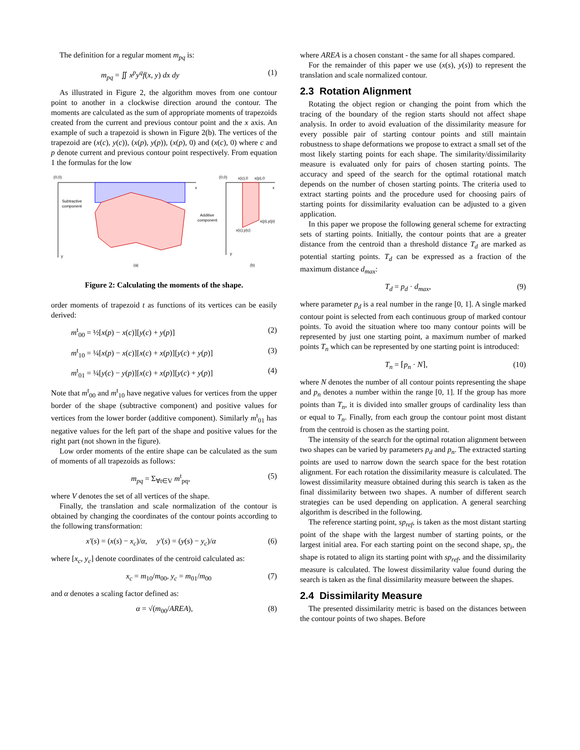The definition for a regular moment m<sub>pq</sub> is:
m<sub>pq</sub> = ∬ x<sup>p</sup>y<sup>q</sup>f(x, y) dx dy (1)
As illustrated in Figure 2, the algorithm moves from one contour point to another in a clockwise direction around the contour. The moments are calculated as the sum of appropriate moments of trapezoids created from the current and previous contour point and the x axis. An example of such a trapezoid is shown in Figure 2(b). The vertices of the trapezoid are (x(c), y(c)), (x(p), y(p)), (x(p), 0) and (x(c), 0) where c and p denote current and previous contour point respectively. From equation 1 the formulas for the low
(0,0)
x
y
Subtractive
component
Additive
component
(a)
(0,0)
x(c),0
x(p),0
x
y
x(p),y(p)
x(c),y(c)
(b)
Figure 2: Calculating the moments of the shape.
order moments of trapezoid t as functions of its vertices can be easily derived:
m<sup>t</sup><sub>00</sub> = ½[x(p) − x(c)][y(c) + y(p)] (2)
m<sup>t</sup><sub>10</sub> = ¼[x(p) − x(c)][x(c) + x(p)][y(c) + y(p)] (3)
m<sup>t</sup><sub>01</sub> = ¼[y(c) − y(p)][x(c) + x(p)][y(c) + y(p)] (4)
Note that m<sup>t</sup><sub>00</sub> and m<sup>t</sup><sub>10</sub> have negative values for vertices from the upper border of the shape (subtractive component) and positive values for vertices from the lower border (additive component). Similarly m<sup>t</sup><sub>01</sub> has negative values for the left part of the shape and positive values for the right part (not shown in the figure).
Low order moments of the entire shape can be calculated as the sum of moments of all trapezoids as follows:
m<sub>pq</sub> = Σ<sub>∀t∈V</sub> m<sup>t</sup><sub>pq</sub>, (5)
where V denotes the set of all vertices of the shape.
Finally, the translation and scale normalization of the contour is obtained by changing the coordinates of the contour points according to the following transformation:
x′(s) = (x(s) − x<sub>c</sub>)/α, y′(s) = (y(s) − y<sub>c</sub>)/α (6)
where [x<sub>c</sub>, y<sub>c</sub>] denote coordinates of the centroid calculated as:
x<sub>c</sub> = m<sub>10</sub>/m<sub>00</sub>, y<sub>c</sub> = m<sub>01</sub>/m<sub>00</sub> (7)
and α denotes a scaling factor defined as:
α = √(m<sub>00</sub>/AREA), (8)
where AREA is a chosen constant - the same for all shapes compared.
For the remainder of this paper we use (x(s), y(s)) to represent the translation and scale normalized contour.
2.3 Rotation Alignment
Rotating the object region or changing the point from which the tracing of the boundary of the region starts should not affect shape analysis. In order to avoid evaluation of the dissimilarity measure for every possible pair of starting contour points and still maintain robustness to shape deformations we propose to extract a small set of the most likely starting points for each shape. The similarity/dissimilarity measure is evaluated only for pairs of chosen starting points. The accuracy and speed of the search for the optimal rotational match depends on the number of chosen starting points. The criteria used to extract starting points and the procedure used for choosing pairs of starting points for dissimilarity evaluation can be adjusted to a given application.
In this paper we propose the following general scheme for extracting sets of starting points. Initially, the contour points that are a greater distance from the centroid than a threshold distance T<sub>d</sub> are marked as potential starting points. T<sub>d</sub> can be expressed as a fraction of the maximum distance d<sub>max</sub>:
T<sub>d</sub> = p<sub>d</sub> · d<sub>max</sub>, (9)
where parameter p<sub>d</sub> is a real number in the range [0, 1]. A single marked contour point is selected from each continuous group of marked contour points. To avoid the situation where too many contour points will be represented by just one starting point, a maximum number of marked points T<sub>n</sub> which can be represented by one starting point is introduced:
T<sub>n</sub> = ⌈p<sub>n</sub> · N⌉, (10)
where N denotes the number of all contour points representing the shape and p<sub>n</sub> denotes a number within the range [0, 1]. If the group has more points than T<sub>n</sub>, it is divided into smaller groups of cardinality less than or equal to T<sub>n</sub>. Finally, from each group the contour point most distant from the centroid is chosen as the starting point.
The intensity of the search for the optimal rotation alignment between two shapes can be varied by parameters p<sub>d</sub> and p<sub>n</sub>. The extracted starting points are used to narrow down the search space for the best rotation alignment. For each rotation the dissimilarity measure is calculated. The lowest dissimilarity measure obtained during this search is taken as the final dissimilarity between two shapes. A number of different search strategies can be used depending on application. A general searching algorithm is described in the following.
The reference starting point, sp<sub>ref</sub>, is taken as the most distant starting point of the shape with the largest number of starting points, or the largest initial area. For each starting point on the second shape, sp<sub>i</sub>, the shape is rotated to align its starting point with sp<sub>ref</sub>, and the dissimilarity measure is calculated. The lowest dissimilarity value found during the search is taken as the final dissimilarity measure between the shapes.
2.4 Dissimilarity Measure
The presented dissimilarity metric is based on the distances between the contour points of two shapes. Before